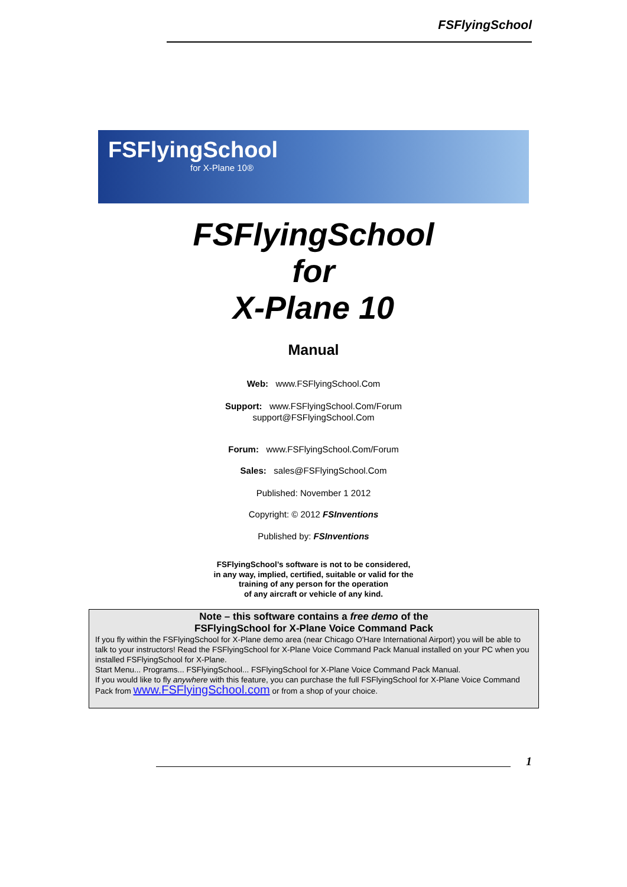FSFlyingSchool
FSFlyingSchool
for X-Plane 10®
FSFlyingSchool
for
X-Plane 10
Manual
Web: www.FSFlyingSchool.Com
Support: www.FSFlyingSchool.Com/Forum
support@FSFlyingSchool.Com
Forum: www.FSFlyingSchool.Com/Forum
Sales: sales@FSFlyingSchool.Com
Published: November 1 2012
Copyright: © 2012 FSInventions
Published by: FSInventions
FSFlyingSchool’s software is not to be considered,
in any way, implied, certified, suitable or valid for the
training of any person for the operation
of any aircraft or vehicle of any kind.
Note – this software contains a free demo of the
FSFlyingSchool for X-Plane Voice Command Pack
If you fly within the FSFlyingSchool for X-Plane demo area (near Chicago O'Hare International Airport) you will be able to talk to your instructors! Read the FSFlyingSchool for X-Plane Voice Command Pack Manual installed on your PC when you installed FSFlyingSchool for X-Plane.
Start Menu... Programs... FSFlyingSchool... FSFlyingSchool for X-Plane Voice Command Pack Manual.
If you would like to fly anywhere with this feature, you can purchase the full FSFlyingSchool for X-Plane Voice Command Pack from www.FSFlyingSchool.com or from a shop of your choice.
1